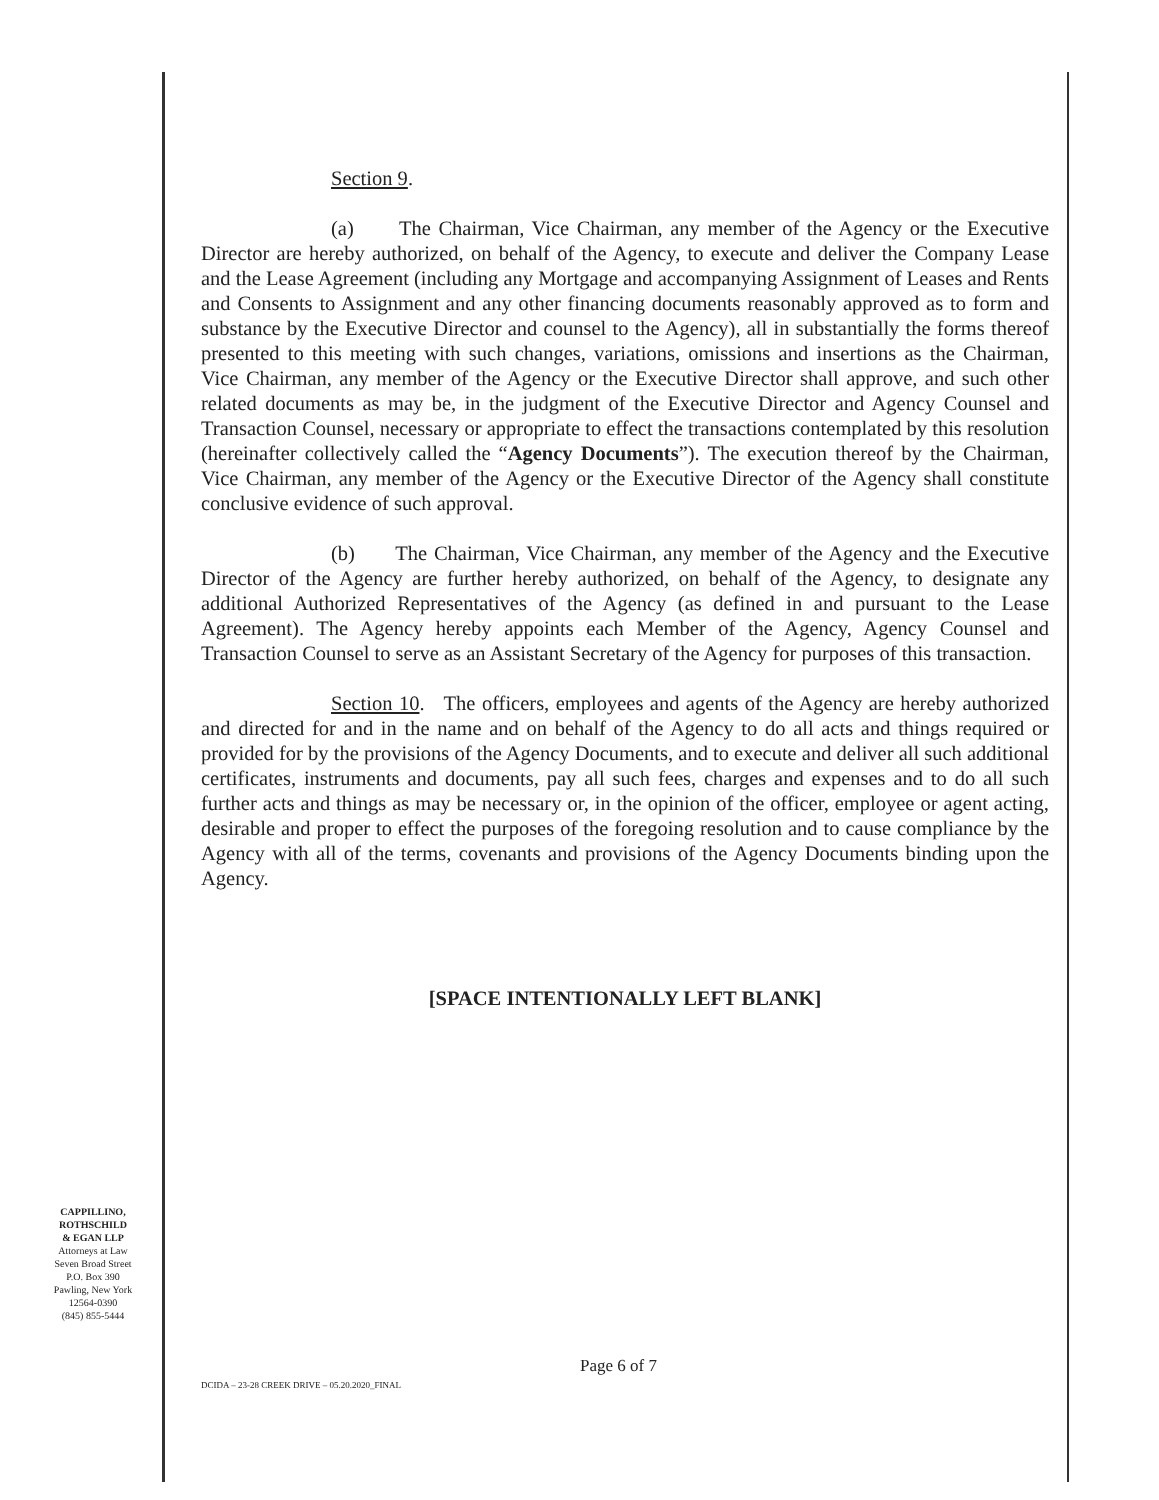Section 9.
(a) The Chairman, Vice Chairman, any member of the Agency or the Executive Director are hereby authorized, on behalf of the Agency, to execute and deliver the Company Lease and the Lease Agreement (including any Mortgage and accompanying Assignment of Leases and Rents and Consents to Assignment and any other financing documents reasonably approved as to form and substance by the Executive Director and counsel to the Agency), all in substantially the forms thereof presented to this meeting with such changes, variations, omissions and insertions as the Chairman, Vice Chairman, any member of the Agency or the Executive Director shall approve, and such other related documents as may be, in the judgment of the Executive Director and Agency Counsel and Transaction Counsel, necessary or appropriate to effect the transactions contemplated by this resolution (hereinafter collectively called the “Agency Documents”). The execution thereof by the Chairman, Vice Chairman, any member of the Agency or the Executive Director of the Agency shall constitute conclusive evidence of such approval.
(b) The Chairman, Vice Chairman, any member of the Agency and the Executive Director of the Agency are further hereby authorized, on behalf of the Agency, to designate any additional Authorized Representatives of the Agency (as defined in and pursuant to the Lease Agreement). The Agency hereby appoints each Member of the Agency, Agency Counsel and Transaction Counsel to serve as an Assistant Secretary of the Agency for purposes of this transaction.
Section 10. The officers, employees and agents of the Agency are hereby authorized and directed for and in the name and on behalf of the Agency to do all acts and things required or provided for by the provisions of the Agency Documents, and to execute and deliver all such additional certificates, instruments and documents, pay all such fees, charges and expenses and to do all such further acts and things as may be necessary or, in the opinion of the officer, employee or agent acting, desirable and proper to effect the purposes of the foregoing resolution and to cause compliance by the Agency with all of the terms, covenants and provisions of the Agency Documents binding upon the Agency.
[SPACE INTENTIONALLY LEFT BLANK]
CAPPILLINO,
ROTHSCHILD
& EGAN LLP
Attorneys at Law
Seven Broad Street
P.O. Box 390
Pawling, New York
12564-0390
(845) 855-5444
Page 6 of 7
DCIDA – 23-28 CREEK DRIVE – 05.20.2020_FINAL